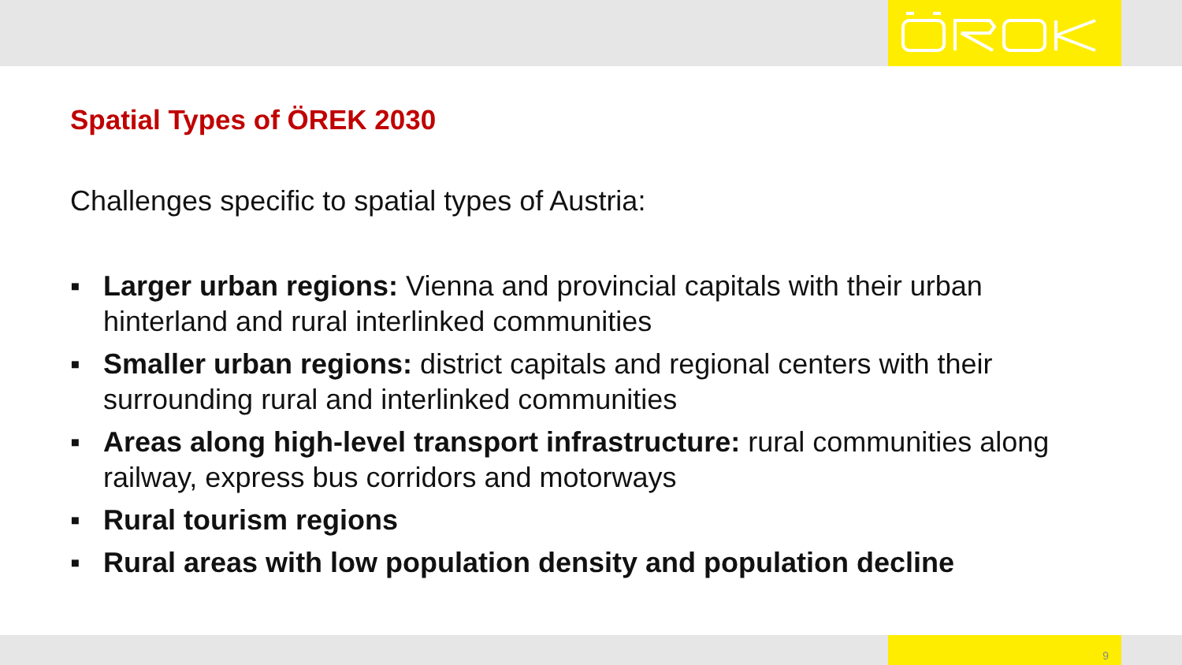Spatial Types of ÖREK 2030
Challenges specific to spatial types of Austria:
▪ Larger urban regions: Vienna and provincial capitals with their urban hinterland and rural interlinked communities
▪ Smaller urban regions: district capitals and regional centers with their surrounding rural and interlinked communities
▪ Areas along high-level transport infrastructure: rural communities along railway, express bus corridors and motorways
▪ Rural tourism regions
▪ Rural areas with low population density and population decline
9